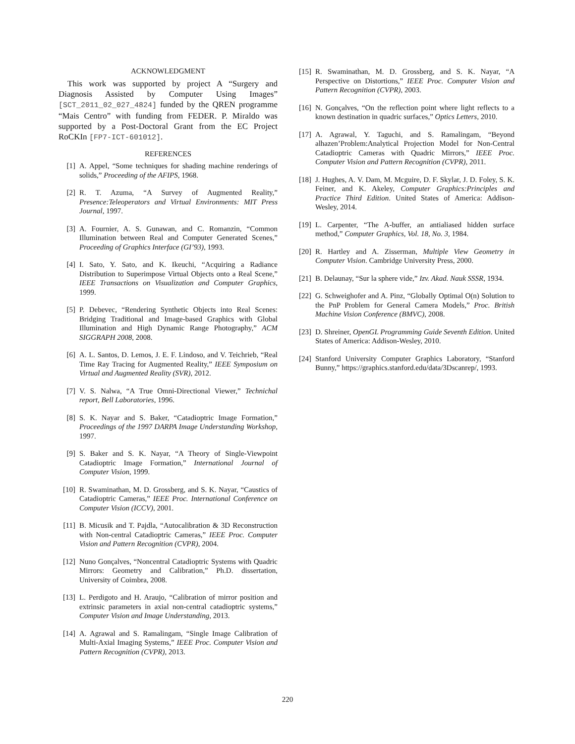ACKNOWLEDGMENT
This work was supported by project A “Surgery and Diagnosis Assisted by Computer Using Images” [SCT_2011_02_027_4824] funded by the QREN programme “Mais Centro” with funding from FEDER. P. Miraldo was supported by a Post-Doctoral Grant from the EC Project RoCKIn [FP7-ICT-601012].
REFERENCES
[1] A. Appel, “Some techniques for shading machine renderings of solids,” Proceeding of the AFIPS, 1968.
[2] R. T. Azuma, “A Survey of Augmented Reality,” Presence:Teleoperators and Virtual Environments: MIT Press Journal, 1997.
[3] A. Fournier, A. S. Gunawan, and C. Romanzin, “Common Illumination between Real and Computer Generated Scenes,” Proceeding of Graphics Interface (GI’93), 1993.
[4] I. Sato, Y. Sato, and K. Ikeuchi, “Acquiring a Radiance Distribution to Superimpose Virtual Objects onto a Real Scene,” IEEE Transactions on Visualization and Computer Graphics, 1999.
[5] P. Debevec, “Rendering Synthetic Objects into Real Scenes: Bridging Traditional and Image-based Graphics with Global Illumination and High Dynamic Range Photography,” ACM SIGGRAPH 2008, 2008.
[6] A. L. Santos, D. Lemos, J. E. F. Lindoso, and V. Teichrieb, “Real Time Ray Tracing for Augmented Reality,” IEEE Symposium on Virtual and Augmented Reality (SVR), 2012.
[7] V. S. Nalwa, “A True Omni-Directional Viewer,” Technichal report, Bell Laboratories, 1996.
[8] S. K. Nayar and S. Baker, “Catadioptric Image Formation,” Proceedings of the 1997 DARPA Image Understanding Workshop, 1997.
[9] S. Baker and S. K. Nayar, “A Theory of Single-Viewpoint Catadioptric Image Formation,” International Journal of Computer Vision, 1999.
[10] R. Swaminathan, M. D. Grossberg, and S. K. Nayar, “Caustics of Catadioptric Cameras,” IEEE Proc. International Conference on Computer Vision (ICCV), 2001.
[11] B. Micusik and T. Pajdla, “Autocalibration & 3D Reconstruction with Non-central Catadioptric Cameras,” IEEE Proc. Computer Vision and Pattern Recognition (CVPR), 2004.
[12] Nuno Gonçalves, “Noncentral Catadioptric Systems with Quadric Mirrors: Geometry and Calibration,” Ph.D. dissertation, University of Coimbra, 2008.
[13] L. Perdigoto and H. Araujo, “Calibration of mirror position and extrinsic parameters in axial non-central catadioptric systems,” Computer Vision and Image Understanding, 2013.
[14] A. Agrawal and S. Ramalingam, “Single Image Calibration of Multi-Axial Imaging Systems,” IEEE Proc. Computer Vision and Pattern Recognition (CVPR), 2013.
[15] R. Swaminathan, M. D. Grossberg, and S. K. Nayar, “A Perspective on Distortions,” IEEE Proc. Computer Vision and Pattern Recognition (CVPR), 2003.
[16] N. Gonçalves, “On the reflection point where light reflects to a known destination in quadric surfaces,” Optics Letters, 2010.
[17] A. Agrawal, Y. Taguchi, and S. Ramalingam, “Beyond alhazen’Problem:Analytical Projection Model for Non-Central Catadioptric Cameras with Quadric Mirrors,” IEEE Proc. Computer Vision and Pattern Recognition (CVPR), 2011.
[18] J. Hughes, A. V. Dam, M. Mcguire, D. F. Skylar, J. D. Foley, S. K. Feiner, and K. Akeley, Computer Graphics:Principles and Practice Third Edition. United States of America: Addison-Wesley, 2014.
[19] L. Carpenter, “The A-buffer, an antialiased hidden surface method,” Computer Graphics, Vol. 18, No. 3, 1984.
[20] R. Hartley and A. Zisserman, Multiple View Geometry in Computer Vision. Cambridge University Press, 2000.
[21] B. Delaunay, “Sur la sphere vide,” Izv. Akad. Nauk SSSR, 1934.
[22] G. Schweighofer and A. Pinz, “Globally Optimal O(n) Solution to the PnP Problem for General Camera Models,” Proc. British Machine Vision Conference (BMVC), 2008.
[23] D. Shreiner, OpenGL Programming Guide Seventh Edition. United States of America: Addison-Wesley, 2010.
[24] Stanford University Computer Graphics Laboratory, “Stanford Bunny,” https://graphics.stanford.edu/data/3Dscanrep/, 1993.
220